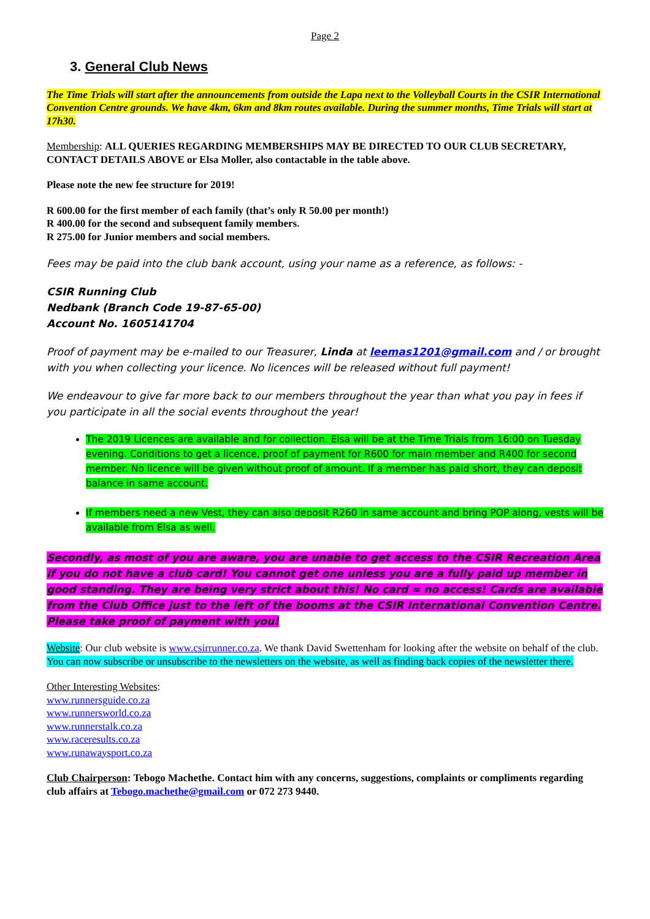Page 2
3. General Club News
The Time Trials will start after the announcements from outside the Lapa next to the Volleyball Courts in the CSIR International Convention Centre grounds. We have 4km, 6km and 8km routes available. During the summer months, Time Trials will start at 17h30.
Membership: ALL QUERIES REGARDING MEMBERSHIPS MAY BE DIRECTED TO OUR CLUB SECRETARY, CONTACT DETAILS ABOVE or Elsa Moller, also contactable in the table above.
Please note the new fee structure for 2019!
R 600.00 for the first member of each family (that’s only R 50.00 per month!)
R 400.00 for the second and subsequent family members.
R 275.00 for Junior members and social members.
Fees may be paid into the club bank account, using your name as a reference, as follows: -
CSIR Running Club
Nedbank (Branch Code 19-87-65-00)
Account No. 1605141704
Proof of payment may be e-mailed to our Treasurer, Linda at leemas1201@gmail.com and / or brought with you when collecting your licence. No licences will be released without full payment!
We endeavour to give far more back to our members throughout the year than what you pay in fees if you participate in all the social events throughout the year!
The 2019 Licences are available and for collection. Elsa will be at the Time Trials from 16:00 on Tuesday evening. Conditions to get a licence, proof of payment for R600 for main member and R400 for second member. No licence will be given without proof of amount. If a member has paid short, they can deposit balance in same account.
If members need a new Vest, they can also deposit R260 in same account and bring POP along, vests will be available from Elsa as well.
Secondly, as most of you are aware, you are unable to get access to the CSIR Recreation Area if you do not have a club card! You cannot get one unless you are a fully paid up member in good standing. They are being very strict about this! No card = no access! Cards are available from the Club Office just to the left of the booms at the CSIR International Convention Centre. Please take proof of payment with you!
Website: Our club website is www.csirrunner.co.za. We thank David Swettenham for looking after the website on behalf of the club. You can now subscribe or unsubscribe to the newsletters on the website, as well as finding back copies of the newsletter there.
Other Interesting Websites:
www.runnersguide.co.za
www.runnersworld.co.za
www.runnerstalk.co.za
www.raceresults.co.za
www.runawaysport.co.za
Club Chairperson: Tebogo Machethe. Contact him with any concerns, suggestions, complaints or compliments regarding club affairs at Tebogo.machethe@gmail.com or 072 273 9440.